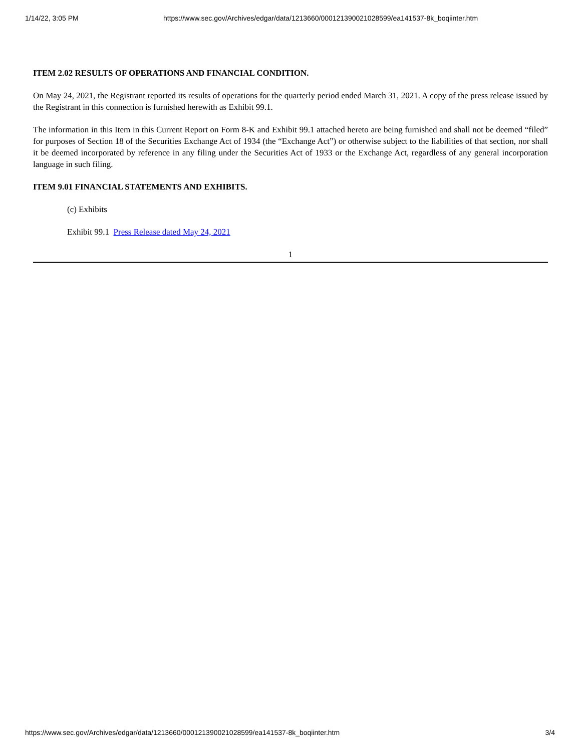1/14/22, 3:05 PM https://www.sec.gov/Archives/edgar/data/1213660/000121390021028599/ea141537-8k_boqiinter.htm
ITEM 2.02 RESULTS OF OPERATIONS AND FINANCIAL CONDITION.
On May 24, 2021, the Registrant reported its results of operations for the quarterly period ended March 31, 2021. A copy of the press release issued by the Registrant in this connection is furnished herewith as Exhibit 99.1.
The information in this Item in this Current Report on Form 8-K and Exhibit 99.1 attached hereto are being furnished and shall not be deemed “filed” for purposes of Section 18 of the Securities Exchange Act of 1934 (the “Exchange Act”) or otherwise subject to the liabilities of that section, nor shall it be deemed incorporated by reference in any filing under the Securities Act of 1933 or the Exchange Act, regardless of any general incorporation language in such filing.
ITEM 9.01 FINANCIAL STATEMENTS AND EXHIBITS.
(c) Exhibits
Exhibit 99.1 Press Release dated May 24, 2021
1
https://www.sec.gov/Archives/edgar/data/1213660/000121390021028599/ea141537-8k_boqiinter.htm 3/4